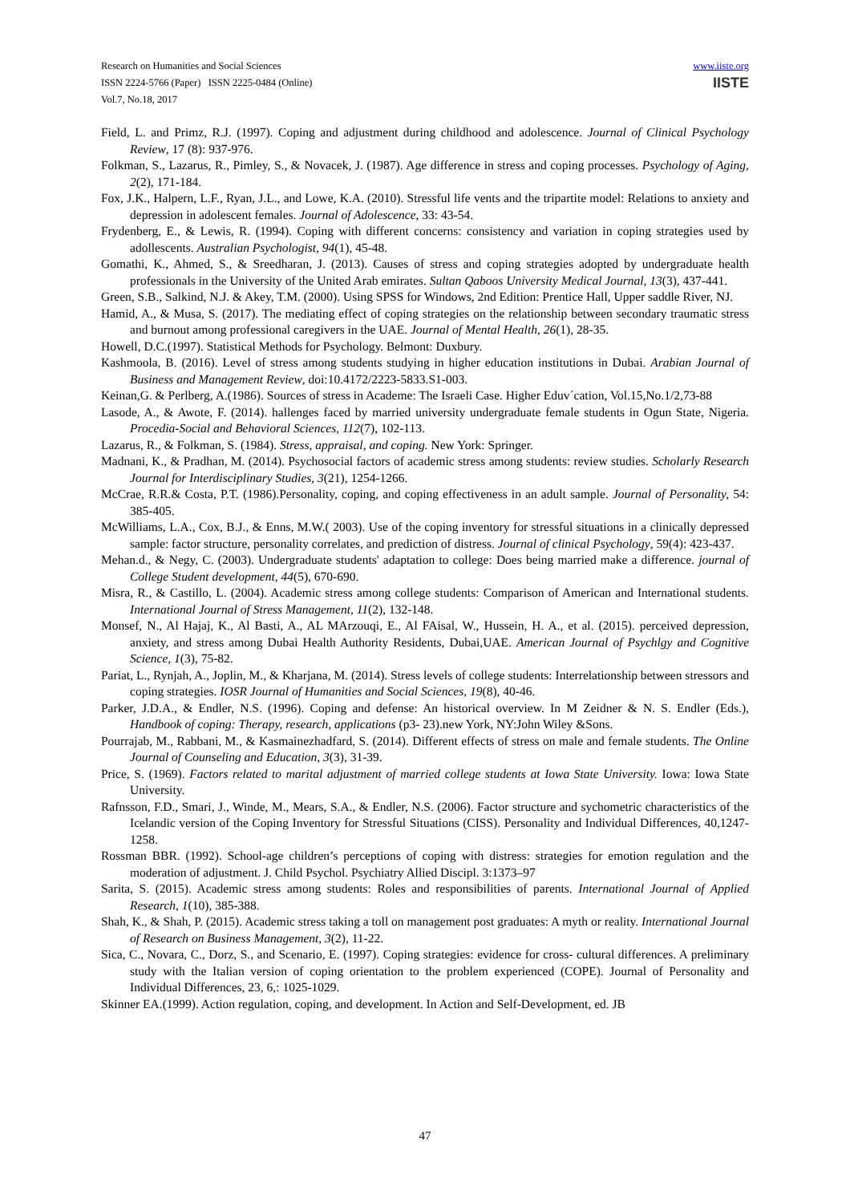Research on Humanities and Social Sciences
ISSN 2224-5766 (Paper) ISSN 2225-0484 (Online)
Vol.7, No.18, 2017
www.iiste.org
IISTE
Field, L. and Primz, R.J. (1997). Coping and adjustment during childhood and adolescence. Journal of Clinical Psychology Review, 17 (8): 937-976.
Folkman, S., Lazarus, R., Pimley, S., & Novacek, J. (1987). Age difference in stress and coping processes. Psychology of Aging, 2(2), 171-184.
Fox, J.K., Halpern, L.F., Ryan, J.L., and Lowe, K.A. (2010). Stressful life vents and the tripartite model: Relations to anxiety and depression in adolescent females. Journal of Adolescence, 33: 43-54.
Frydenberg, E., & Lewis, R. (1994). Coping with different concerns: consistency and variation in coping strategies used by adollescents. Australian Psychologist, 94(1), 45-48.
Gomathi, K., Ahmed, S., & Sreedharan, J. (2013). Causes of stress and coping strategies adopted by undergraduate health professionals in the University of the United Arab emirates. Sultan Qaboos University Medical Journal, 13(3), 437-441.
Green, S.B., Salkind, N.J. & Akey, T.M. (2000). Using SPSS for Windows, 2nd Edition: Prentice Hall, Upper saddle River, NJ.
Hamid, A., & Musa, S. (2017). The mediating effect of coping strategies on the relationship between secondary traumatic stress and burnout among professional caregivers in the UAE. Journal of Mental Health, 26(1), 28-35.
Howell, D.C.(1997). Statistical Methods for Psychology. Belmont: Duxbury.
Kashmoola, B. (2016). Level of stress among students studying in higher education institutions in Dubai. Arabian Journal of Business and Management Review, doi:10.4172/2223-5833.S1-003.
Keinan,G. & Perlberg, A.(1986). Sources of stress in Academe: The Israeli Case. Higher Eduv´cation, Vol.15,No.1/2,73-88
Lasode, A., & Awote, F. (2014). hallenges faced by married university undergraduate female students in Ogun State, Nigeria. Procedia-Social and Behavioral Sciences, 112(7), 102-113.
Lazarus, R., & Folkman, S. (1984). Stress, appraisal, and coping. New York: Springer.
Madnani, K., & Pradhan, M. (2014). Psychosocial factors of academic stress among students: review studies. Scholarly Research Journal for Interdisciplinary Studies, 3(21), 1254-1266.
McCrae, R.R.& Costa, P.T. (1986).Personality, coping, and coping effectiveness in an adult sample. Journal of Personality, 54: 385-405.
McWilliams, L.A., Cox, B.J., & Enns, M.W.( 2003). Use of the coping inventory for stressful situations in a clinically depressed sample: factor structure, personality correlates, and prediction of distress. Journal of clinical Psychology, 59(4): 423-437.
Mehan.d., & Negy, C. (2003). Undergraduate students' adaptation to college: Does being married make a difference. journal of College Student development, 44(5), 670-690.
Misra, R., & Castillo, L. (2004). Academic stress among college students: Comparison of American and International students. International Journal of Stress Management, 11(2), 132-148.
Monsef, N., Al Hajaj, K., Al Basti, A., AL MArzouqi, E., Al FAisal, W., Hussein, H. A., et al. (2015). perceived depression, anxiety, and stress among Dubai Health Authority Residents, Dubai,UAE. American Journal of Psychlgy and Cognitive Science, 1(3), 75-82.
Pariat, L., Rynjah, A., Joplin, M., & Kharjana, M. (2014). Stress levels of college students: Interrelationship between stressors and coping strategies. IOSR Journal of Humanities and Social Sciences, 19(8), 40-46.
Parker, J.D.A., & Endler, N.S. (1996). Coping and defense: An historical overview. In M Zeidner & N. S. Endler (Eds.), Handbook of coping: Therapy, research, applications (p3- 23).new York, NY:John Wiley &Sons.
Pourrajab, M., Rabbani, M., & Kasmainezhadfard, S. (2014). Different effects of stress on male and female students. The Online Journal of Counseling and Education, 3(3), 31-39.
Price, S. (1969). Factors related to marital adjustment of married college students at Iowa State University. Iowa: Iowa State University.
Rafnsson, F.D., Smari, J., Winde, M., Mears, S.A., & Endler, N.S. (2006). Factor structure and sychometric characteristics of the Icelandic version of the Coping Inventory for Stressful Situations (CISS). Personality and Individual Differences, 40,1247-1258.
Rossman BBR. (1992). School-age children’s perceptions of coping with distress: strategies for emotion regulation and the moderation of adjustment. J. Child Psychol. Psychiatry Allied Discipl. 3:1373–97
Sarita, S. (2015). Academic stress among students: Roles and responsibilities of parents. International Journal of Applied Research, 1(10), 385-388.
Shah, K., & Shah, P. (2015). Academic stress taking a toll on management post graduates: A myth or reality. International Journal of Research on Business Management, 3(2), 11-22.
Sica, C., Novara, C., Dorz, S., and Scenario, E. (1997). Coping strategies: evidence for cross- cultural differences. A preliminary study with the Italian version of coping orientation to the problem experienced (COPE). Journal of Personality and Individual Differences, 23, 6,: 1025-1029.
Skinner EA.(1999). Action regulation, coping, and development. In Action and Self-Development, ed. JB
47